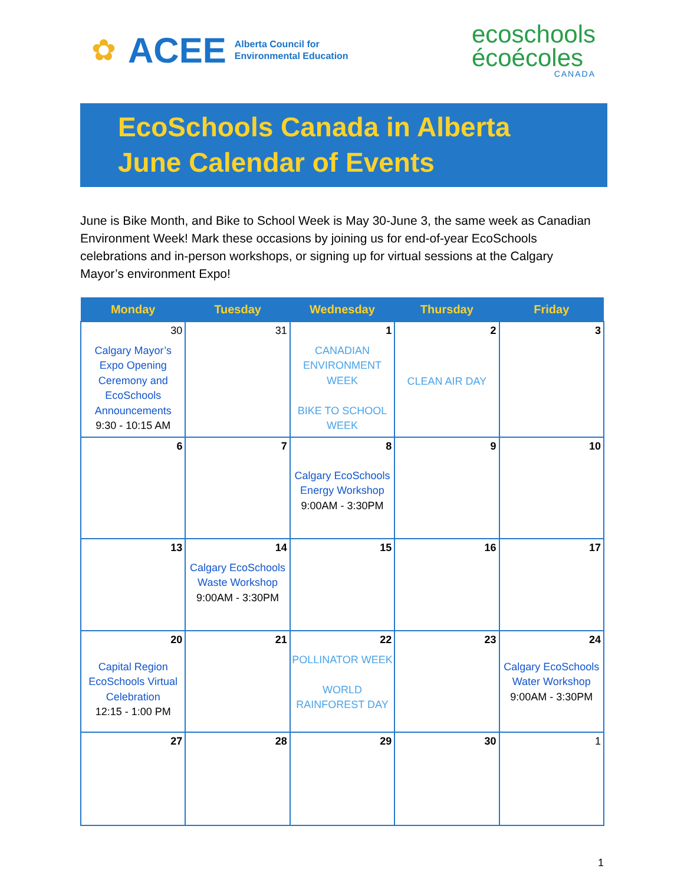✿ ACEE Alberta Council for
Environmental Education
ecoschools
écoécoles
CANADA
EcoSchools Canada in Alberta
June Calendar of Events
June is Bike Month, and Bike to School Week is May 30-June 3, the same week as Canadian Environment Week! Mark these occasions by joining us for end-of-year EcoSchools celebrations and in-person workshops, or signing up for virtual sessions at the Calgary Mayor’s environment Expo!
| Monday | Tuesday | Wednesday | Thursday | Friday |
| --- | --- | --- | --- | --- |
| 30 Calgary Mayor’s Expo Opening Ceremony and EcoSchools Announcements 9:30 - 10:15 AM | 31 | 1 CANADIAN ENVIRONMENT WEEK BIKE TO SCHOOL WEEK | 2 CLEAN AIR DAY | 3 |
| 6 | 7 | 8 Calgary EcoSchools Energy Workshop 9:00AM - 3:30PM | 9 | 10 |
| 13 | 14 Calgary EcoSchools Waste Workshop 9:00AM - 3:30PM | 15 | 16 | 17 |
| 20 Capital Region EcoSchools Virtual Celebration 12:15 - 1:00 PM | 21 | 22 POLLINATOR WEEK WORLD RAINFOREST DAY | 23 | 24 Calgary EcoSchools Water Workshop 9:00AM - 3:30PM |
| 27 | 28 | 29 | 30 | 1 |
1